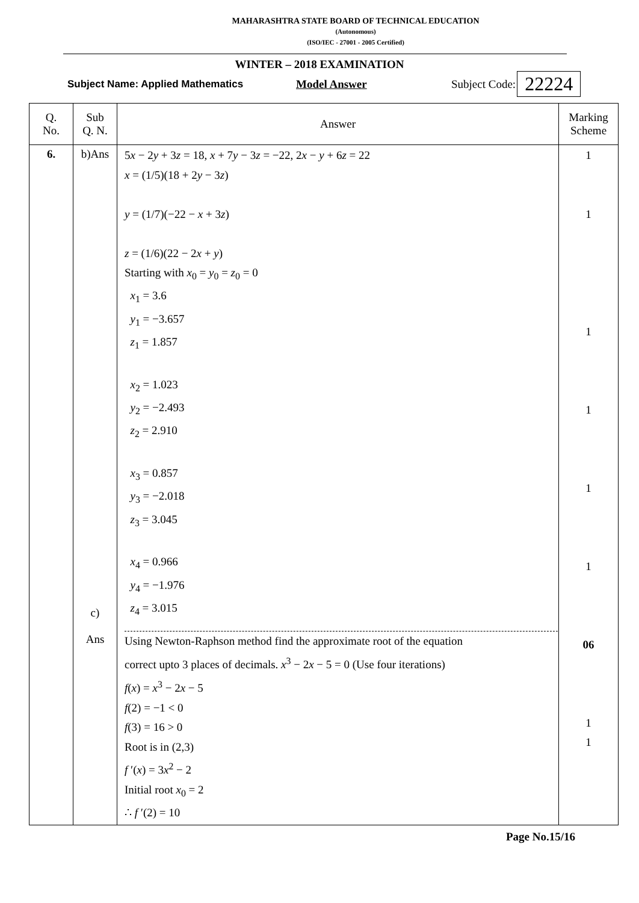MAHARASHTRA STATE BOARD OF TECHNICAL EDUCATION
(Autonomous)
(ISO/IEC - 27001 - 2005 Certified)
WINTER – 2018 EXAMINATION
Subject Name: Applied Mathematics Model Answer Subject Code: 22224
| Q. No. | Sub Q. N. | Answer | Marking Scheme |
| --- | --- | --- | --- |
| 6. | b)Ans c) Ans | 5 x − 2 y + 3 z = 18, x + 7 y − 3 z = −22, 2 x − y + 6 z = 22 x = (1/5)(18 + 2 y − 3 z ) y = (1/7)(−22 − x + 3 z ) z = (1/6)(22 − 2 x + y ) Starting with x<sub>0</sub> = y<sub>0</sub> = z<sub>0</sub> = 0 x<sub>1</sub> = 3.6 y<sub>1</sub> = −3.657 z<sub>1</sub> = 1.857 x<sub>2</sub> = 1.023 y<sub>2</sub> = −2.493 z<sub>2</sub> = 2.910 x<sub>3</sub> = 0.857 y<sub>3</sub> = −2.018 z<sub>3</sub> = 3.045 x<sub>4</sub> = 0.966 y<sub>4</sub> = −1.976 z<sub>4</sub> = 3.015 Using Newton-Raphson method find the approximate root of the equation correct upto 3 places of decimals. x<sup>3</sup> − 2 x − 5 = 0 (Use four iterations) f ( x ) = x<sup>3</sup> − 2 x − 5 f (2) = −1 < 0 f (3) = 16 > 0 Root is in (2,3) f ′( x ) = 3 x<sup>2</sup> − 2 Initial root x<sub>0</sub> = 2 ∴ f ′(2) = 10 | 1 1 1 1 1 1 06 1 1 |
Page No.15/16